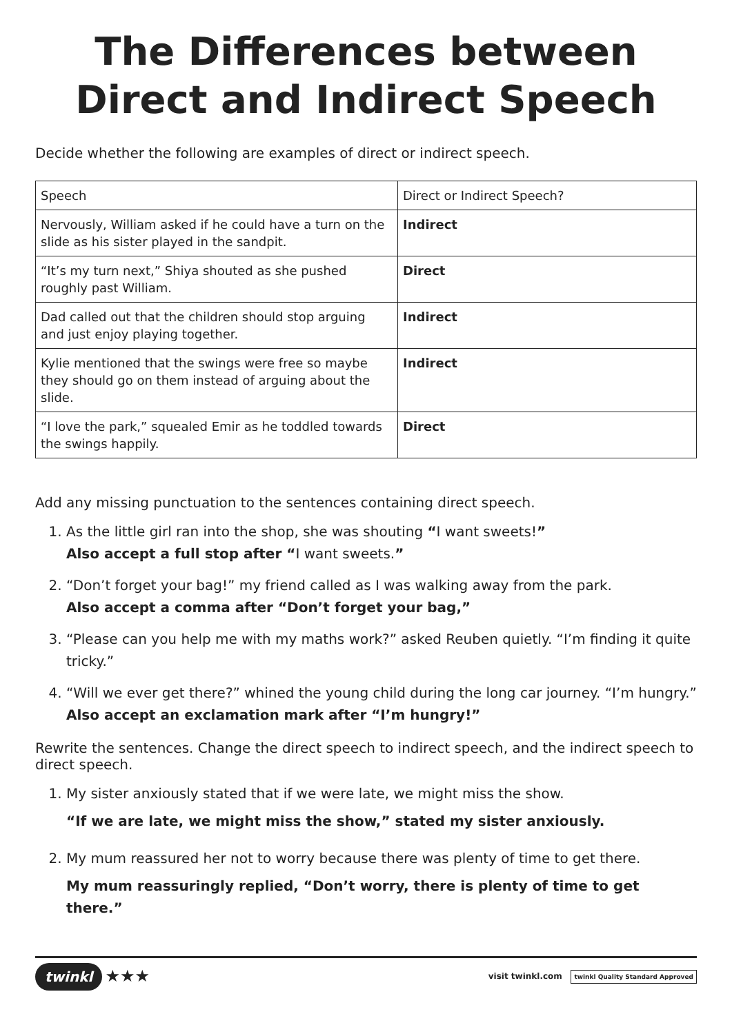The Differences between Direct and Indirect Speech
Decide whether the following are examples of direct or indirect speech.
| Speech | Direct or Indirect Speech? |
| Nervously, William asked if he could have a turn on the slide as his sister played in the sandpit. | Indirect |
| “It’s my turn next,” Shiya shouted as she pushed roughly past William. | Direct |
| Dad called out that the children should stop arguing and just enjoy playing together. | Indirect |
| Kylie mentioned that the swings were free so maybe they should go on them instead of arguing about the slide. | Indirect |
| “I love the park,” squealed Emir as he toddled towards the swings happily. | Direct |
Add any missing punctuation to the sentences containing direct speech.
1. As the little girl ran into the shop, she was shouting “I want sweets!”
Also accept a full stop after “I want sweets.”
2. “Don’t forget your bag!” my friend called as I was walking away from the park.
Also accept a comma after “Don’t forget your bag,”
3. “Please can you help me with my maths work?” asked Reuben quietly. “I’m finding it quite tricky.”
4. “Will we ever get there?” whined the young child during the long car journey. “I’m hungry.” Also accept an exclamation mark after “I’m hungry!”
Rewrite the sentences. Change the direct speech to indirect speech, and the indirect speech to direct speech.
1. My sister anxiously stated that if we were late, we might miss the show.
“If we are late, we might miss the show,” stated my sister anxiously.
2. My mum reassured her not to worry because there was plenty of time to get there.
My mum reassuringly replied, “Don’t worry, there is plenty of time to get there.”
twinkl ★★★
visit twinkl.com twinkl Quality Standard Approved